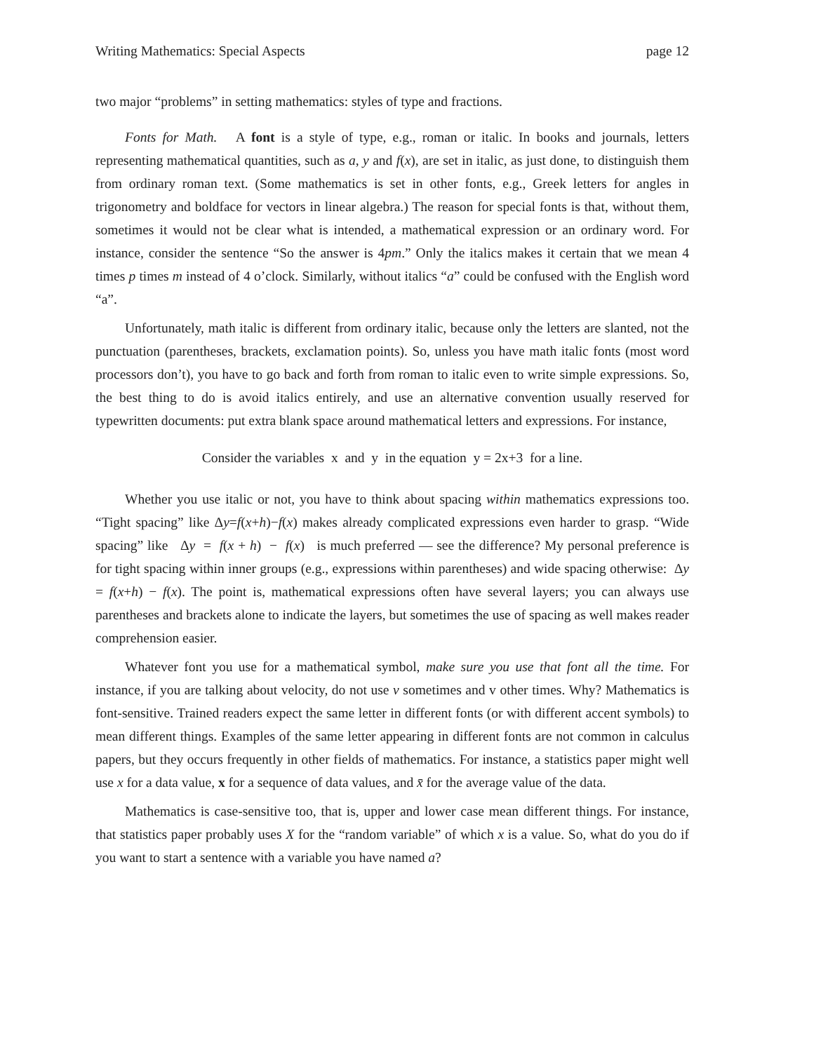Writing Mathematics: Special Aspects page 12
two major “problems” in setting mathematics: styles of type and fractions.
Fonts for Math. A font is a style of type, e.g., roman or italic. In books and journals, letters representing mathematical quantities, such as a, y and f(x), are set in italic, as just done, to distinguish them from ordinary roman text. (Some mathematics is set in other fonts, e.g., Greek letters for angles in trigonometry and boldface for vectors in linear algebra.) The reason for special fonts is that, without them, sometimes it would not be clear what is intended, a mathematical expression or an ordinary word. For instance, consider the sentence “So the answer is 4pm.” Only the italics makes it certain that we mean 4 times p times m instead of 4 o’clock. Similarly, without italics “a” could be confused with the English word “a”.
Unfortunately, math italic is different from ordinary italic, because only the letters are slanted, not the punctuation (parentheses, brackets, exclamation points). So, unless you have math italic fonts (most word processors don’t), you have to go back and forth from roman to italic even to write simple expressions. So, the best thing to do is avoid italics entirely, and use an alternative convention usually reserved for typewritten documents: put extra blank space around mathematical letters and expressions. For instance,
Consider the variables x and y in the equation y = 2x+3 for a line.
Whether you use italic or not, you have to think about spacing within mathematics expressions too. “Tight spacing” like Δy=f(x+h)−f(x) makes already complicated expressions even harder to grasp. “Wide spacing” like Δy = f(x + h) − f(x) is much preferred — see the difference? My personal preference is for tight spacing within inner groups (e.g., expressions within parentheses) and wide spacing otherwise: Δy = f(x+h) − f(x). The point is, mathematical expressions often have several layers; you can always use parentheses and brackets alone to indicate the layers, but sometimes the use of spacing as well makes reader comprehension easier.
Whatever font you use for a mathematical symbol, make sure you use that font all the time. For instance, if you are talking about velocity, do not use v sometimes and v other times. Why? Mathematics is font-sensitive. Trained readers expect the same letter in different fonts (or with different accent symbols) to mean different things. Examples of the same letter appearing in different fonts are not common in calculus papers, but they occurs frequently in other fields of mathematics. For instance, a statistics paper might well use x for a data value, x for a sequence of data values, and x̄ for the average value of the data.
Mathematics is case-sensitive too, that is, upper and lower case mean different things. For instance, that statistics paper probably uses X for the “random variable” of which x is a value. So, what do you do if you want to start a sentence with a variable you have named a?